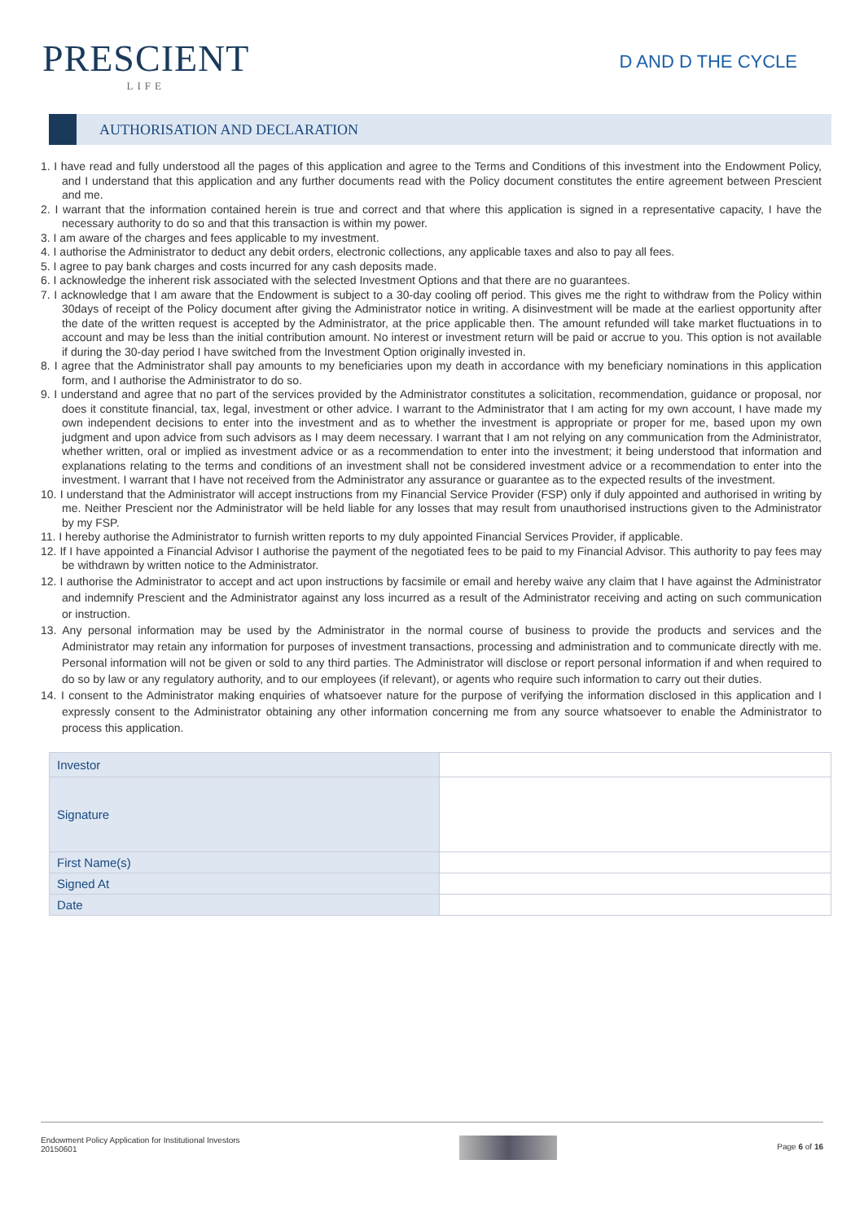PRESCIENT
LIFE
D AND D THE CYCLE
AUTHORISATION AND DECLARATION
1. I have read and fully understood all the pages of this application and agree to the Terms and Conditions of this investment into the Endowment Policy, and I understand that this application and any further documents read with the Policy document constitutes the entire agreement between Prescient and me.
2. I warrant that the information contained herein is true and correct and that where this application is signed in a representative capacity, I have the necessary authority to do so and that this transaction is within my power.
3. I am aware of the charges and fees applicable to my investment.
4. I authorise the Administrator to deduct any debit orders, electronic collections, any applicable taxes and also to pay all fees.
5. I agree to pay bank charges and costs incurred for any cash deposits made.
6. I acknowledge the inherent risk associated with the selected Investment Options and that there are no guarantees.
7. I acknowledge that I am aware that the Endowment is subject to a 30-day cooling off period. This gives me the right to withdraw from the Policy within 30days of receipt of the Policy document after giving the Administrator notice in writing. A disinvestment will be made at the earliest opportunity after the date of the written request is accepted by the Administrator, at the price applicable then. The amount refunded will take market fluctuations in to account and may be less than the initial contribution amount. No interest or investment return will be paid or accrue to you. This option is not available if during the 30-day period I have switched from the Investment Option originally invested in.
8. I agree that the Administrator shall pay amounts to my beneficiaries upon my death in accordance with my beneficiary nominations in this application form, and I authorise the Administrator to do so.
9. I understand and agree that no part of the services provided by the Administrator constitutes a solicitation, recommendation, guidance or proposal, nor does it constitute financial, tax, legal, investment or other advice. I warrant to the Administrator that I am acting for my own account, I have made my own independent decisions to enter into the investment and as to whether the investment is appropriate or proper for me, based upon my own judgment and upon advice from such advisors as I may deem necessary. I warrant that I am not relying on any communication from the Administrator, whether written, oral or implied as investment advice or as a recommendation to enter into the investment; it being understood that information and explanations relating to the terms and conditions of an investment shall not be considered investment advice or a recommendation to enter into the investment. I warrant that I have not received from the Administrator any assurance or guarantee as to the expected results of the investment.
10. I understand that the Administrator will accept instructions from my Financial Service Provider (FSP) only if duly appointed and authorised in writing by me. Neither Prescient nor the Administrator will be held liable for any losses that may result from unauthorised instructions given to the Administrator by my FSP.
11. I hereby authorise the Administrator to furnish written reports to my duly appointed Financial Services Provider, if applicable.
12. If I have appointed a Financial Advisor I authorise the payment of the negotiated fees to be paid to my Financial Advisor. This authority to pay fees may be withdrawn by written notice to the Administrator.
12. I authorise the Administrator to accept and act upon instructions by facsimile or email and hereby waive any claim that I have against the Administrator and indemnify Prescient and the Administrator against any loss incurred as a result of the Administrator receiving and acting on such communication or instruction.
13. Any personal information may be used by the Administrator in the normal course of business to provide the products and services and the Administrator may retain any information for purposes of investment transactions, processing and administration and to communicate directly with me. Personal information will not be given or sold to any third parties. The Administrator will disclose or report personal information if and when required to do so by law or any regulatory authority, and to our employees (if relevant), or agents who require such information to carry out their duties.
14. I consent to the Administrator making enquiries of whatsoever nature for the purpose of verifying the information disclosed in this application and I expressly consent to the Administrator obtaining any other information concerning me from any source whatsoever to enable the Administrator to process this application.
| Investor | |
| Signature | |
| First Name(s) | |
| Signed At | |
| Date | |
Endowment Policy Application for Institutional Investors
20150601
Page 6 of 16